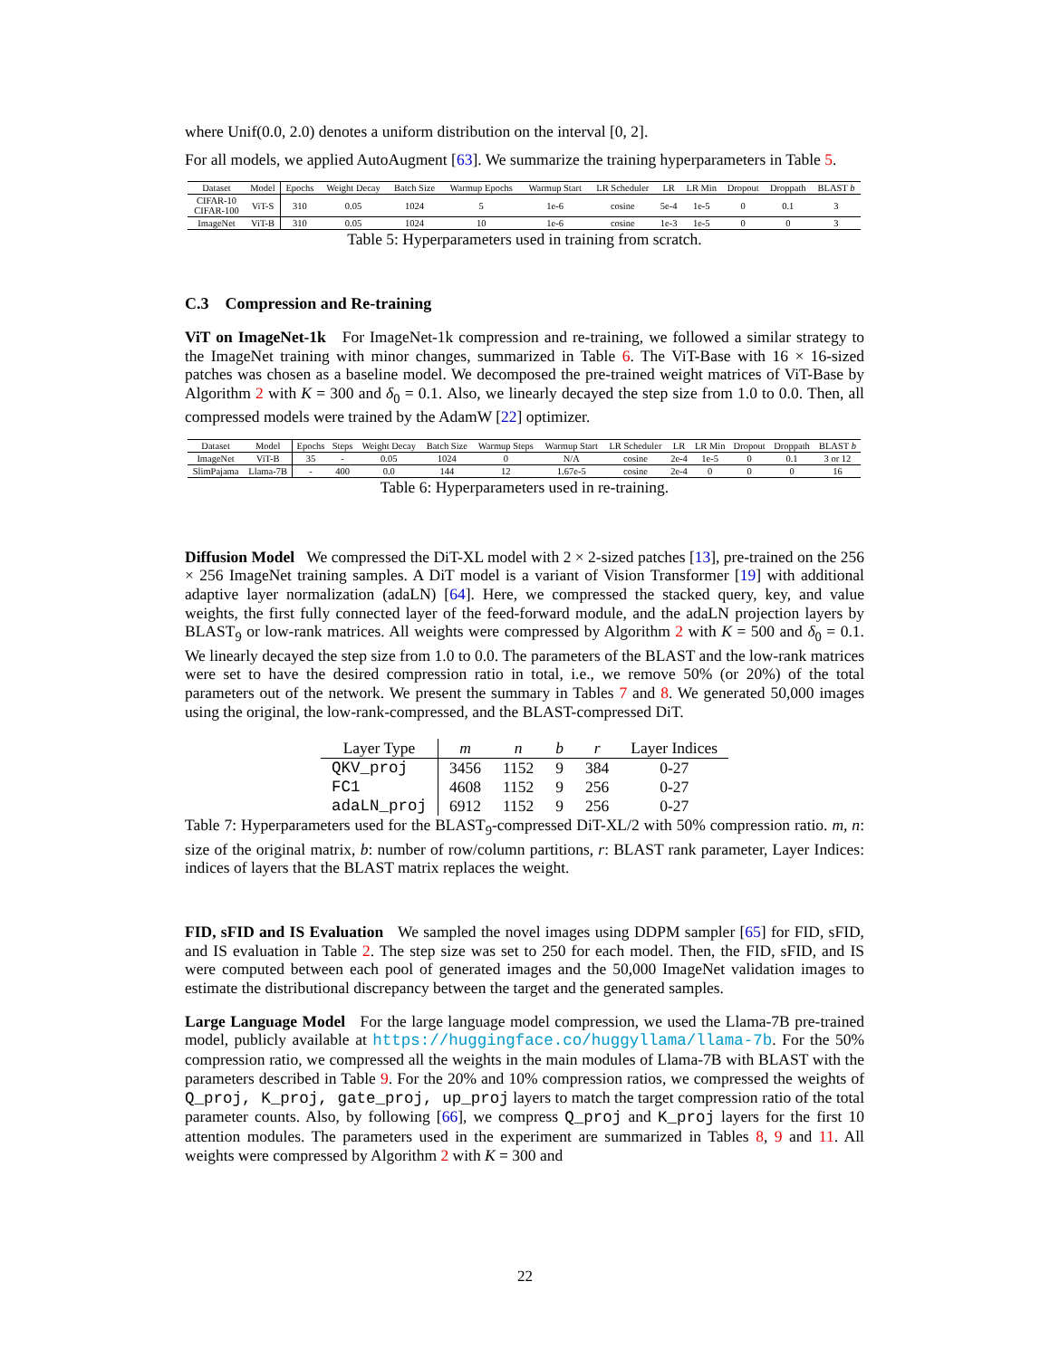where Unif(0.0, 2.0) denotes a uniform distribution on the interval [0, 2].
For all models, we applied AutoAugment [63]. We summarize the training hyperparameters in Table 5.
| Dataset | Model | Epochs | Weight Decay | Batch Size | Warmup Epochs | Warmup Start | LR Scheduler | LR | LR Min | Dropout | Droppath | BLAST b |
| --- | --- | --- | --- | --- | --- | --- | --- | --- | --- | --- | --- | --- |
| CIFAR-10 CIFAR-100 | ViT-S | 310 | 0.05 | 1024 | 5 | 1e-6 | cosine | 5e-4 | 1e-5 | 0 | 0.1 | 3 |
| ImageNet | ViT-B | 310 | 0.05 | 1024 | 10 | 1e-6 | cosine | 1e-3 | 1e-5 | 0 | 0 | 3 |
Table 5: Hyperparameters used in training from scratch.
C.3 Compression and Re-training
ViT on ImageNet-1k For ImageNet-1k compression and re-training, we followed a similar strategy to the ImageNet training with minor changes, summarized in Table 6. The ViT-Base with 16 × 16-sized patches was chosen as a baseline model. We decomposed the pre-trained weight matrices of ViT-Base by Algorithm 2 with K = 300 and δ<sub>0</sub> = 0.1. Also, we linearly decayed the step size from 1.0 to 0.0. Then, all compressed models were trained by the AdamW [22] optimizer.
| Dataset | Model | Epochs | Steps | Weight Decay | Batch Size | Warmup Steps | Warmup Start | LR Scheduler | LR | LR Min | Dropout | Droppath | BLAST b |
| --- | --- | --- | --- | --- | --- | --- | --- | --- | --- | --- | --- | --- | --- |
| ImageNet | ViT-B | 35 | - | 0.05 | 1024 | 0 | N/A | cosine | 2e-4 | 1e-5 | 0 | 0.1 | 3 or 12 |
| SlimPajama | Llama-7B | - | 400 | 0.0 | 144 | 12 | 1.67e-5 | cosine | 2e-4 | 0 | 0 | 0 | 16 |
Table 6: Hyperparameters used in re-training.
Diffusion Model We compressed the DiT-XL model with 2 × 2-sized patches [13], pre-trained on the 256 × 256 ImageNet training samples. A DiT model is a variant of Vision Transformer [19] with additional adaptive layer normalization (adaLN) [64]. Here, we compressed the stacked query, key, and value weights, the first fully connected layer of the feed-forward module, and the adaLN projection layers by BLAST<sub>9</sub> or low-rank matrices. All weights were compressed by Algorithm 2 with K = 500 and δ<sub>0</sub> = 0.1. We linearly decayed the step size from 1.0 to 0.0. The parameters of the BLAST and the low-rank matrices were set to have the desired compression ratio in total, i.e., we remove 50% (or 20%) of the total parameters out of the network. We present the summary in Tables 7 and 8. We generated 50,000 images using the original, the low-rank-compressed, and the BLAST-compressed DiT.
| Layer Type | m | n | b | r | Layer Indices |
| --- | --- | --- | --- | --- | --- |
| QKV_proj | 3456 | 1152 | 9 | 384 | 0-27 |
| FC1 | 4608 | 1152 | 9 | 256 | 0-27 |
| adaLN_proj | 6912 | 1152 | 9 | 256 | 0-27 |
Table 7: Hyperparameters used for the BLAST<sub>9</sub>-compressed DiT-XL/2 with 50% compression ratio. m, n: size of the original matrix, b: number of row/column partitions, r: BLAST rank parameter, Layer Indices: indices of layers that the BLAST matrix replaces the weight.
FID, sFID and IS Evaluation We sampled the novel images using DDPM sampler [65] for FID, sFID, and IS evaluation in Table 2. The step size was set to 250 for each model. Then, the FID, sFID, and IS were computed between each pool of generated images and the 50,000 ImageNet validation images to estimate the distributional discrepancy between the target and the generated samples.
Large Language Model For the large language model compression, we used the Llama-7B pre-trained model, publicly available at https://huggingface.co/huggyllama/llama-7b. For the 50% compression ratio, we compressed all the weights in the main modules of Llama-7B with BLAST with the parameters described in Table 9. For the 20% and 10% compression ratios, we compressed the weights of Q_proj, K_proj, gate_proj, up_proj layers to match the target compression ratio of the total parameter counts. Also, by following [66], we compress Q_proj and K_proj layers for the first 10 attention modules. The parameters used in the experiment are summarized in Tables 8, 9 and 11. All weights were compressed by Algorithm 2 with K = 300 and
22